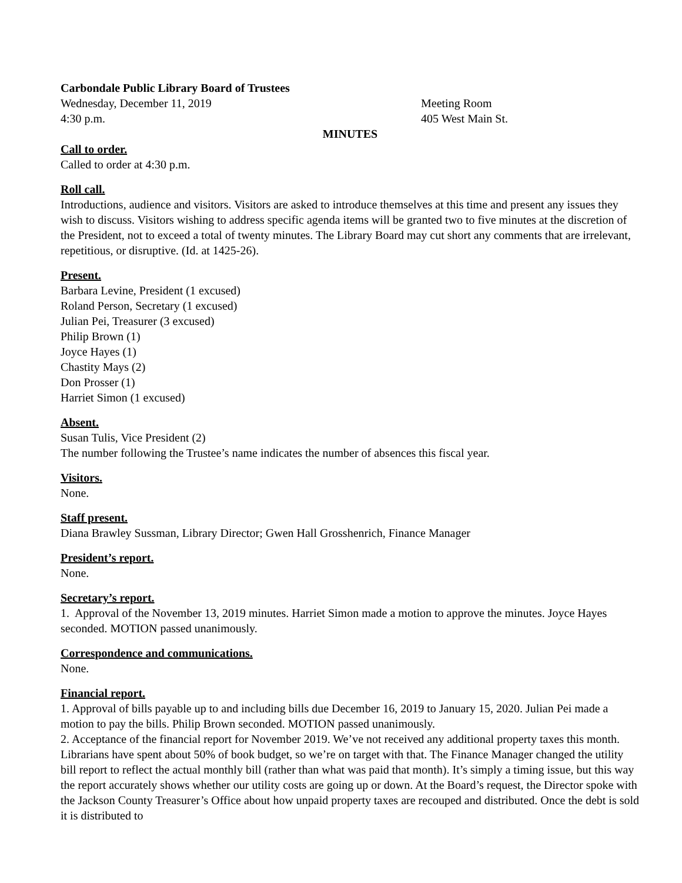Carbondale Public Library Board of Trustees
Wednesday, December 11, 2019 Meeting Room
4:30 p.m. 405 West Main St.
MINUTES
Call to order.
Called to order at 4:30 p.m.
Roll call.
Introductions, audience and visitors. Visitors are asked to introduce themselves at this time and present any issues they wish to discuss. Visitors wishing to address specific agenda items will be granted two to five minutes at the discretion of the President, not to exceed a total of twenty minutes. The Library Board may cut short any comments that are irrelevant, repetitious, or disruptive. (Id. at 1425-26).
Present.
Barbara Levine, President (1 excused)
Roland Person, Secretary (1 excused)
Julian Pei, Treasurer (3 excused)
Philip Brown (1)
Joyce Hayes (1)
Chastity Mays (2)
Don Prosser (1)
Harriet Simon (1 excused)
Absent.
Susan Tulis, Vice President (2)
The number following the Trustee’s name indicates the number of absences this fiscal year.
Visitors.
None.
Staff present.
Diana Brawley Sussman, Library Director; Gwen Hall Grosshenrich, Finance Manager
President’s report.
None.
Secretary’s report.
1. Approval of the November 13, 2019 minutes. Harriet Simon made a motion to approve the minutes. Joyce Hayes seconded. MOTION passed unanimously.
Correspondence and communications.
None.
Financial report.
1. Approval of bills payable up to and including bills due December 16, 2019 to January 15, 2020. Julian Pei made a motion to pay the bills. Philip Brown seconded. MOTION passed unanimously.
2. Acceptance of the financial report for November 2019. We’ve not received any additional property taxes this month. Librarians have spent about 50% of book budget, so we’re on target with that. The Finance Manager changed the utility bill report to reflect the actual monthly bill (rather than what was paid that month). It’s simply a timing issue, but this way the report accurately shows whether our utility costs are going up or down. At the Board’s request, the Director spoke with the Jackson County Treasurer’s Office about how unpaid property taxes are recouped and distributed. Once the debt is sold it is distributed to